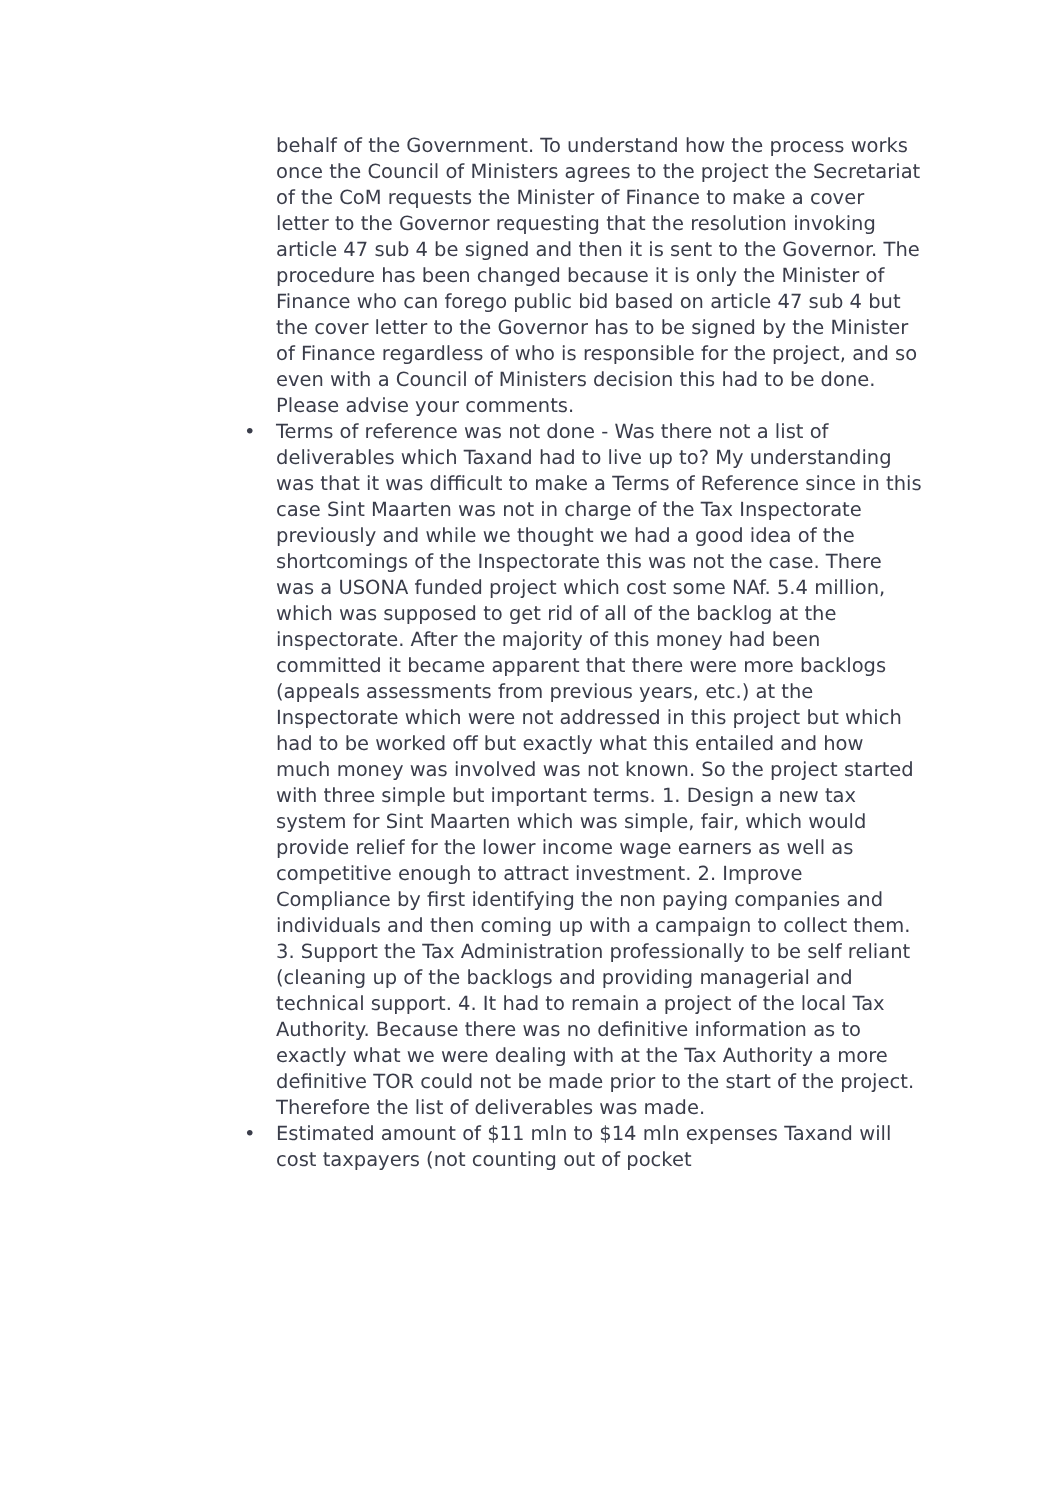behalf of the Government. To understand how the process works once the Council of Ministers agrees to the project the Secretariat of the CoM requests the Minister of Finance to make a cover letter to the Governor requesting that the resolution invoking article 47 sub 4 be signed and then it is sent to the Governor. The procedure has been changed because it is only the Minister of Finance who can forego public bid based on article 47 sub 4 but the cover letter to the Governor has to be signed by the Minister of Finance regardless of who is responsible for the project, and so even with a Council of Ministers decision this had to be done. Please advise your comments.
• Terms of reference was not done - Was there not a list of deliverables which Taxand had to live up to? My understanding was that it was difficult to make a Terms of Reference since in this case Sint Maarten was not in charge of the Tax Inspectorate previously and while we thought we had a good idea of the shortcomings of the Inspectorate this was not the case. There was a USONA funded project which cost some NAf. 5.4 million, which was supposed to get rid of all of the backlog at the inspectorate. After the majority of this money had been committed it became apparent that there were more backlogs (appeals assessments from previous years, etc.) at the Inspectorate which were not addressed in this project but which had to be worked off but exactly what this entailed and how much money was involved was not known. So the project started with three simple but important terms. 1. Design a new tax system for Sint Maarten which was simple, fair, which would provide relief for the lower income wage earners as well as competitive enough to attract investment. 2. Improve Compliance by first identifying the non paying companies and individuals and then coming up with a campaign to collect them. 3. Support the Tax Administration professionally to be self reliant (cleaning up of the backlogs and providing managerial and technical support. 4. It had to remain a project of the local Tax Authority. Because there was no definitive information as to exactly what we were dealing with at the Tax Authority a more definitive TOR could not be made prior to the start of the project. Therefore the list of deliverables was made.
• Estimated amount of $11 mln to $14 mln expenses Taxand will cost taxpayers (not counting out of pocket